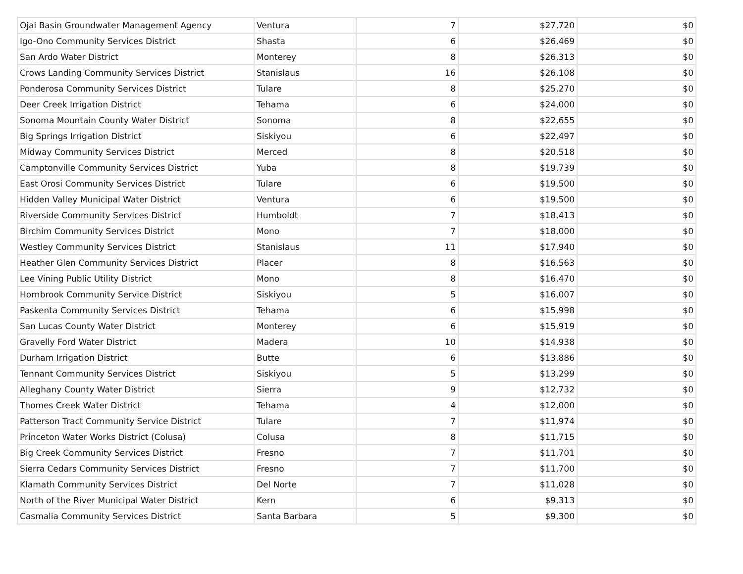| Ojai Basin Groundwater Management Agency | Ventura | 7 | $27,720 | $0 |
| Igo-Ono Community Services District | Shasta | 6 | $26,469 | $0 |
| San Ardo Water District | Monterey | 8 | $26,313 | $0 |
| Crows Landing Community Services District | Stanislaus | 16 | $26,108 | $0 |
| Ponderosa Community Services District | Tulare | 8 | $25,270 | $0 |
| Deer Creek Irrigation District | Tehama | 6 | $24,000 | $0 |
| Sonoma Mountain County Water District | Sonoma | 8 | $22,655 | $0 |
| Big Springs Irrigation District | Siskiyou | 6 | $22,497 | $0 |
| Midway Community Services District | Merced | 8 | $20,518 | $0 |
| Camptonville Community Services District | Yuba | 8 | $19,739 | $0 |
| East Orosi Community Services District | Tulare | 6 | $19,500 | $0 |
| Hidden Valley Municipal Water District | Ventura | 6 | $19,500 | $0 |
| Riverside Community Services District | Humboldt | 7 | $18,413 | $0 |
| Birchim Community Services District | Mono | 7 | $18,000 | $0 |
| Westley Community Services District | Stanislaus | 11 | $17,940 | $0 |
| Heather Glen Community Services District | Placer | 8 | $16,563 | $0 |
| Lee Vining Public Utility District | Mono | 8 | $16,470 | $0 |
| Hornbrook Community Service District | Siskiyou | 5 | $16,007 | $0 |
| Paskenta Community Services District | Tehama | 6 | $15,998 | $0 |
| San Lucas County Water District | Monterey | 6 | $15,919 | $0 |
| Gravelly Ford Water District | Madera | 10 | $14,938 | $0 |
| Durham Irrigation District | Butte | 6 | $13,886 | $0 |
| Tennant Community Services District | Siskiyou | 5 | $13,299 | $0 |
| Alleghany County Water District | Sierra | 9 | $12,732 | $0 |
| Thomes Creek Water District | Tehama | 4 | $12,000 | $0 |
| Patterson Tract Community Service District | Tulare | 7 | $11,974 | $0 |
| Princeton Water Works District (Colusa) | Colusa | 8 | $11,715 | $0 |
| Big Creek Community Services District | Fresno | 7 | $11,701 | $0 |
| Sierra Cedars Community Services District | Fresno | 7 | $11,700 | $0 |
| Klamath Community Services District | Del Norte | 7 | $11,028 | $0 |
| North of the River Municipal Water District | Kern | 6 | $9,313 | $0 |
| Casmalia Community Services District | Santa Barbara | 5 | $9,300 | $0 |